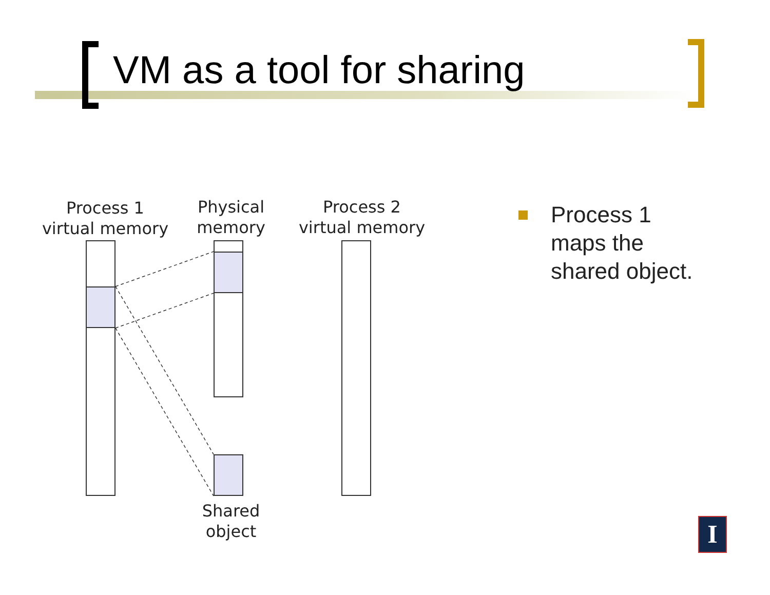VM as a tool for sharing
Process 1
virtual memory
Physical
memory
Process 2
virtual memory
Shared
object
Process 1
maps the
shared object.
I